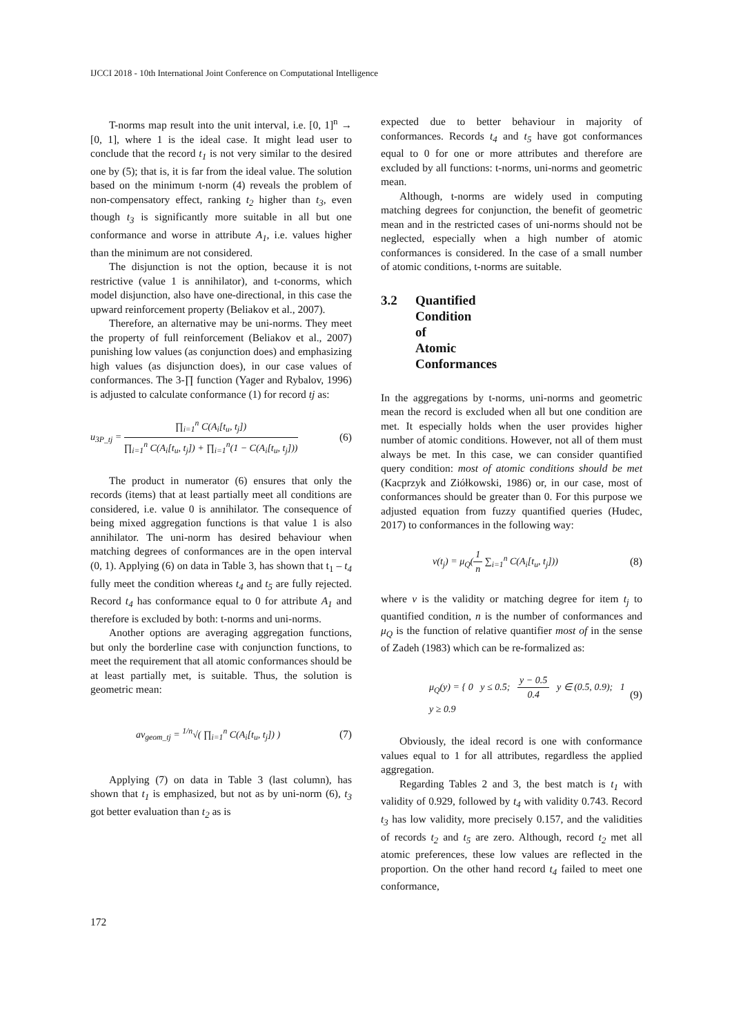IJCCI 2018 - 10th International Joint Conference on Computational Intelligence
T-norms map result into the unit interval, i.e. [0, 1]<sup>n</sup> → [0, 1], where 1 is the ideal case. It might lead user to conclude that the record t<sub>1</sub> is not very similar to the desired one by (5); that is, it is far from the ideal value. The solution based on the minimum t-norm (4) reveals the problem of non-compensatory effect, ranking t<sub>2</sub> higher than t<sub>3</sub>, even though t<sub>3</sub> is significantly more suitable in all but one conformance and worse in attribute A<sub>1</sub>, i.e. values higher than the minimum are not considered.
The disjunction is not the option, because it is not restrictive (value 1 is annihilator), and t-conorms, which model disjunction, also have one-directional, in this case the upward reinforcement property (Beliakov et al., 2007).
Therefore, an alternative may be uni-norms. They meet the property of full reinforcement (Beliakov et al., 2007) punishing low values (as conjunction does) and emphasizing high values (as disjunction does), in our case values of conformances. The 3-∏ function (Yager and Rybalov, 1996) is adjusted to calculate conformance (1) for record tj as:
u<sub>3P_tj</sub> =
∏<sub>i=1</sub><sup>n</sup> C(A<sub>i</sub>[t<sub>u</sub>, t<sub>j</sub>])
∏<sub>i=1</sub><sup>n</sup> C(A<sub>i</sub>[t<sub>u</sub>, t<sub>j</sub>]) + ∏<sub>i=1</sub><sup>n</sup>(1 − C(A<sub>i</sub>[t<sub>u</sub>, t<sub>j</sub>]))
(6)
The product in numerator (6) ensures that only the records (items) that at least partially meet all conditions are considered, i.e. value 0 is annihilator. The consequence of being mixed aggregation functions is that value 1 is also annihilator. The uni-norm has desired behaviour when matching degrees of conformances are in the open interval (0, 1). Applying (6) on data in Table 3, has shown that t<sub>1</sub> – t<sub>4</sub> fully meet the condition whereas t<sub>4</sub> and t<sub>5</sub> are fully rejected. Record t<sub>4</sub> has conformance equal to 0 for attribute A<sub>1</sub> and therefore is excluded by both: t-norms and uni-norms.
Another options are averaging aggregation functions, but only the borderline case with conjunction functions, to meet the requirement that all atomic conformances should be at least partially met, is suitable. Thus, the solution is geometric mean:
av<sub>geom_tj</sub> = <sup>1/n</sup>√( ∏<sub>i=1</sub><sup>n</sup> C(A<sub>i</sub>[t<sub>u</sub>, t<sub>j</sub>]) ) (7)
Applying (7) on data in Table 3 (last column), has shown that t<sub>1</sub> is emphasized, but not as by uni-norm (6), t<sub>3</sub> got better evaluation than t<sub>2</sub> as is
expected due to better behaviour in majority of conformances. Records t<sub>4</sub> and t<sub>5</sub> have got conformances equal to 0 for one or more attributes and therefore are excluded by all functions: t-norms, uni-norms and geometric mean.
Although, t-norms are widely used in computing matching degrees for conjunction, the benefit of geometric mean and in the restricted cases of uni-norms should not be neglected, especially when a high number of atomic conformances is considered. In the case of a small number of atomic conditions, t-norms are suitable.
3.2 Quantified Condition of Atomic Conformances
In the aggregations by t-norms, uni-norms and geometric mean the record is excluded when all but one condition are met. It especially holds when the user provides higher number of atomic conditions. However, not all of them must always be met. In this case, we can consider quantified query condition: most of atomic conditions should be met (Kacprzyk and Ziółkowski, 1986) or, in our case, most of conformances should be greater than 0. For this purpose we adjusted equation from fuzzy quantified queries (Hudec, 2017) to conformances in the following way:
v(t<sub>j</sub>) = μ<sub>Q</sub>(
1
n
∑<sub>i=1</sub><sup>n</sup> C(A<sub>i</sub>[t<sub>u</sub>, t<sub>j</sub>])) (8)
where v is the validity or matching degree for item t<sub>j</sub> to quantified condition, n is the number of conformances and μ<sub>Q</sub> is the function of relative quantifier most of in the sense of Zadeh (1983) which can be re-formalized as:
μ<sub>Q</sub>(y) = { 0 y ≤ 0.5;
y − 0.5
0.4
y ∈ (0.5, 0.9); 1 y ≥ 0.9 (9)
Obviously, the ideal record is one with conformance values equal to 1 for all attributes, regardless the applied aggregation.
Regarding Tables 2 and 3, the best match is t<sub>1</sub> with validity of 0.929, followed by t<sub>4</sub> with validity 0.743. Record t<sub>3</sub> has low validity, more precisely 0.157, and the validities of records t<sub>2</sub> and t<sub>5</sub> are zero. Although, record t<sub>2</sub> met all atomic preferences, these low values are reflected in the proportion. On the other hand record t<sub>4</sub> failed to meet one conformance,
172